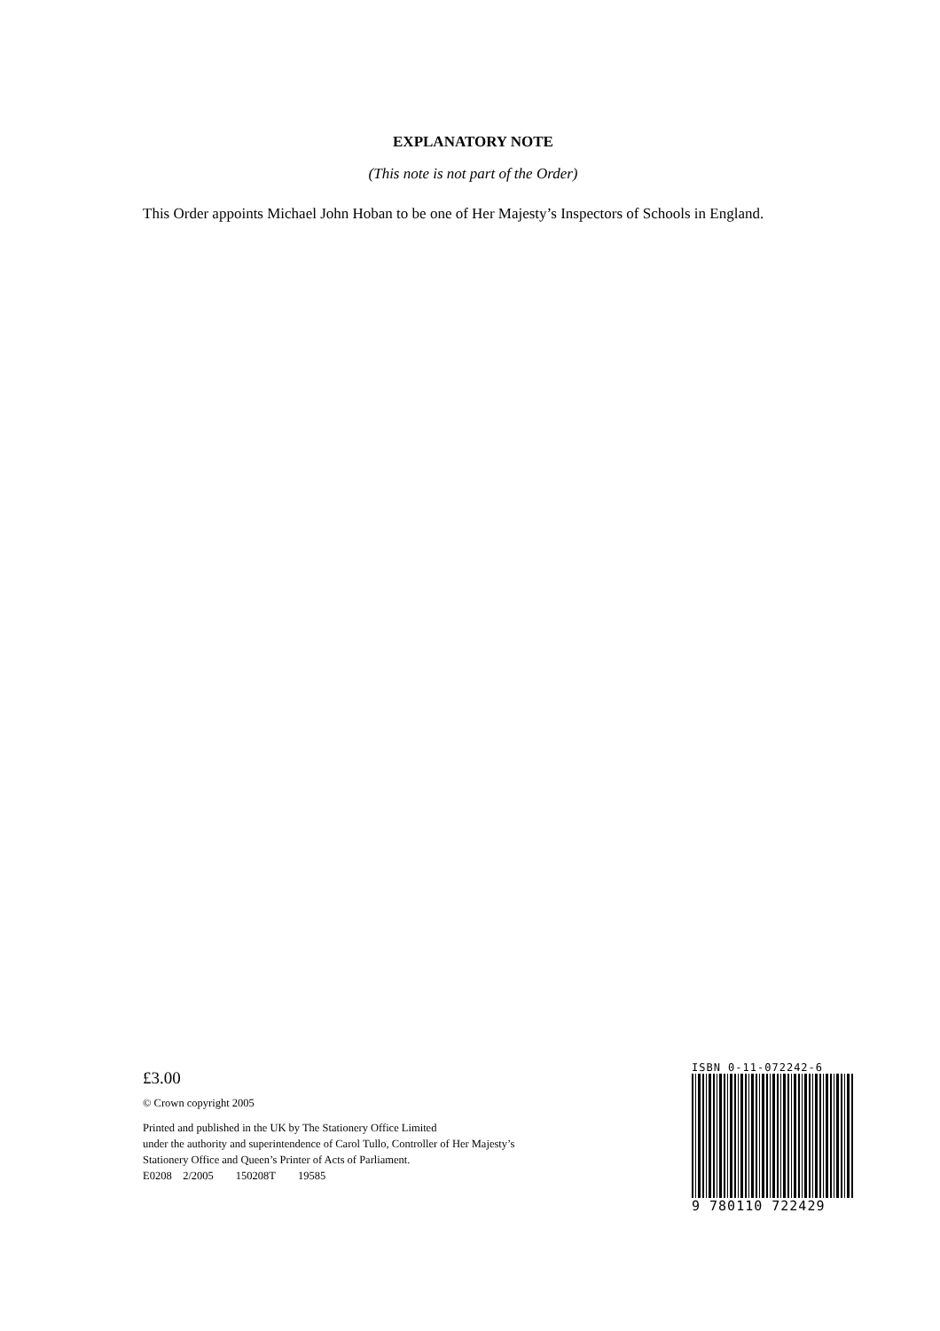EXPLANATORY NOTE
(This note is not part of the Order)
This Order appoints Michael John Hoban to be one of Her Majesty’s Inspectors of Schools in England.
£3.00
© Crown copyright 2005
Printed and published in the UK by The Stationery Office Limited
under the authority and superintendence of Carol Tullo, Controller of Her Majesty’s
Stationery Office and Queen’s Printer of Acts of Parliament.
E0208 2/2005 150208T 19585
ISBN 0-11-072242-6
9 780110 722429